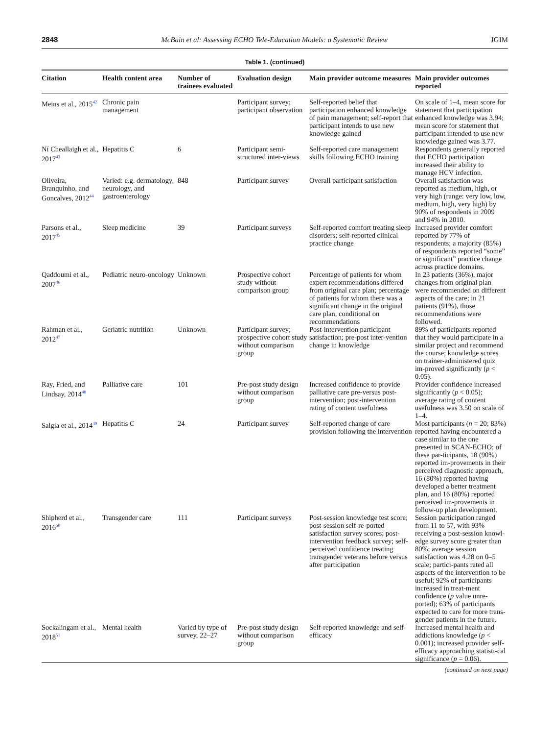2848 McBain et al: Assessing ECHO Tele-Education Models: a Systematic Review JGIM
Table 1. (continued)
| Citation | Health content area | Number of trainees evaluated | Evaluation design | Main provider outcome measures | Main provider outcomes reported |
| --- | --- | --- | --- | --- | --- |
| Meins et al., 2015<sup>42</sup> | Chronic pain management | | Participant survey; participant observation | Self-reported belief that participation enhanced knowledge of pain management; self-report that participant intends to use new knowledge gained | On scale of 1–4, mean score for statement that participation enhanced knowledge was 3.94; mean score for statement that participant intended to use new knowledge gained was 3.77. |
| Ní Cheallaigh et al., 2017<sup>43</sup> | Hepatitis C | 6 | Participant semi-structured inter-views | Self-reported care management skills following ECHO training | Respondents generally reported that ECHO participation increased their ability to manage HCV infection. |
| Oliveira, Branquinho, and Goncalves, 2012<sup>44</sup> | Varied: e.g. dermatology, neurology, and gastroenterology | 848 | Participant survey | Overall participant satisfaction | Overall satisfaction was reported as medium, high, or very high (range: very low, low, medium, high, very high) by 90% of respondents in 2009 and 94% in 2010. |
| Parsons et al., 2017<sup>45</sup> | Sleep medicine | 39 | Participant surveys | Self-reported comfort treating sleep disorders; self-reported clinical practice change | Increased provider comfort reported by 77% of respondents; a majority (85%) of respondents reported “some” or significant” practice change across practice domains. |
| Qaddoumi et al., 2007<sup>46</sup> | Pediatric neuro-oncology | Unknown | Prospective cohort study without comparison group | Percentage of patients for whom expert recommendations differed from original care plan; percentage of patients for whom there was a significant change in the original care plan, conditional on recommendations | In 23 patients (36%), major changes from original plan were recommended on different aspects of the care; in 21 patients (91%), those recommendations were followed. |
| Rahman et al., 2012<sup>47</sup> | Geriatric nutrition | Unknown | Participant survey; prospective cohort study without comparison group | Post-intervention participant satisfaction; pre-post inter-vention change in knowledge | 89% of participants reported that they would participate in a similar project and recommend the course; knowledge scores on trainer-administered quiz im-proved significantly ( p < 0.05). |
| Ray, Fried, and Lindsay, 2014<sup>48</sup> | Palliative care | 101 | Pre-post study design without comparison group | Increased confidence to provide palliative care pre-versus post-intervention; post-intervention rating of content usefulness | Provider confidence increased significantly ( p < 0.05); average rating of content usefulness was 3.50 on scale of 1–4. |
| Salgia et al., 2014<sup>49</sup> | Hepatitis C | 24 | Participant survey | Self-reported change of care provision following the intervention | Most participants ( n = 20; 83%) reported having encountered a case similar to the one presented in SCAN-ECHO; of these par-ticipants, 18 (90%) reported im-provements in their perceived diagnostic approach, 16 (80%) reported having developed a better treatment plan, and 16 (80%) reported perceived im-provements in follow-up plan development. |
| Shipherd et al., 2016<sup>50</sup> | Transgender care | 111 | Participant surveys | Post-session knowledge test score; post-session self-re-ported satisfaction survey scores; post-intervention feedback survey; self-perceived confidence treating transgender veterans before versus after participation | Session participation ranged from 11 to 57, with 93% receiving a post-session knowl-edge survey score greater than 80%; average session satisfaction was 4.28 on 0–5 scale; partici-pants rated all aspects of the intervention to be useful; 92% of participants increased in treat-ment confidence ( p value unre-ported); 63% of participants expected to care for more trans-gender patients in the future. |
| Sockalingam et al., 2018<sup>51</sup> | Mental health | Varied by type of survey, 22–27 | Pre-post study design without comparison group | Self-reported knowledge and self-efficacy | Increased mental health and addictions knowledge ( p < 0.001); increased provider self-efficacy approaching statisti-cal significance ( p = 0.06). |
(continued on next page)